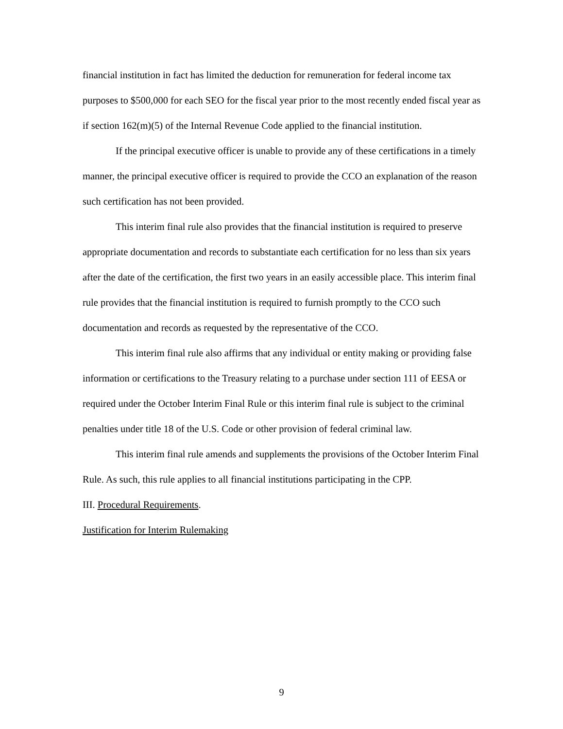financial institution in fact has limited the deduction for remuneration for federal income tax purposes to $500,000 for each SEO for the fiscal year prior to the most recently ended fiscal year as if section 162(m)(5) of the Internal Revenue Code applied to the financial institution.
If the principal executive officer is unable to provide any of these certifications in a timely manner, the principal executive officer is required to provide the CCO an explanation of the reason such certification has not been provided.
This interim final rule also provides that the financial institution is required to preserve appropriate documentation and records to substantiate each certification for no less than six years after the date of the certification, the first two years in an easily accessible place. This interim final rule provides that the financial institution is required to furnish promptly to the CCO such documentation and records as requested by the representative of the CCO.
This interim final rule also affirms that any individual or entity making or providing false information or certifications to the Treasury relating to a purchase under section 111 of EESA or required under the October Interim Final Rule or this interim final rule is subject to the criminal penalties under title 18 of the U.S. Code or other provision of federal criminal law.
This interim final rule amends and supplements the provisions of the October Interim Final Rule. As such, this rule applies to all financial institutions participating in the CPP.
III. Procedural Requirements.
Justification for Interim Rulemaking
9